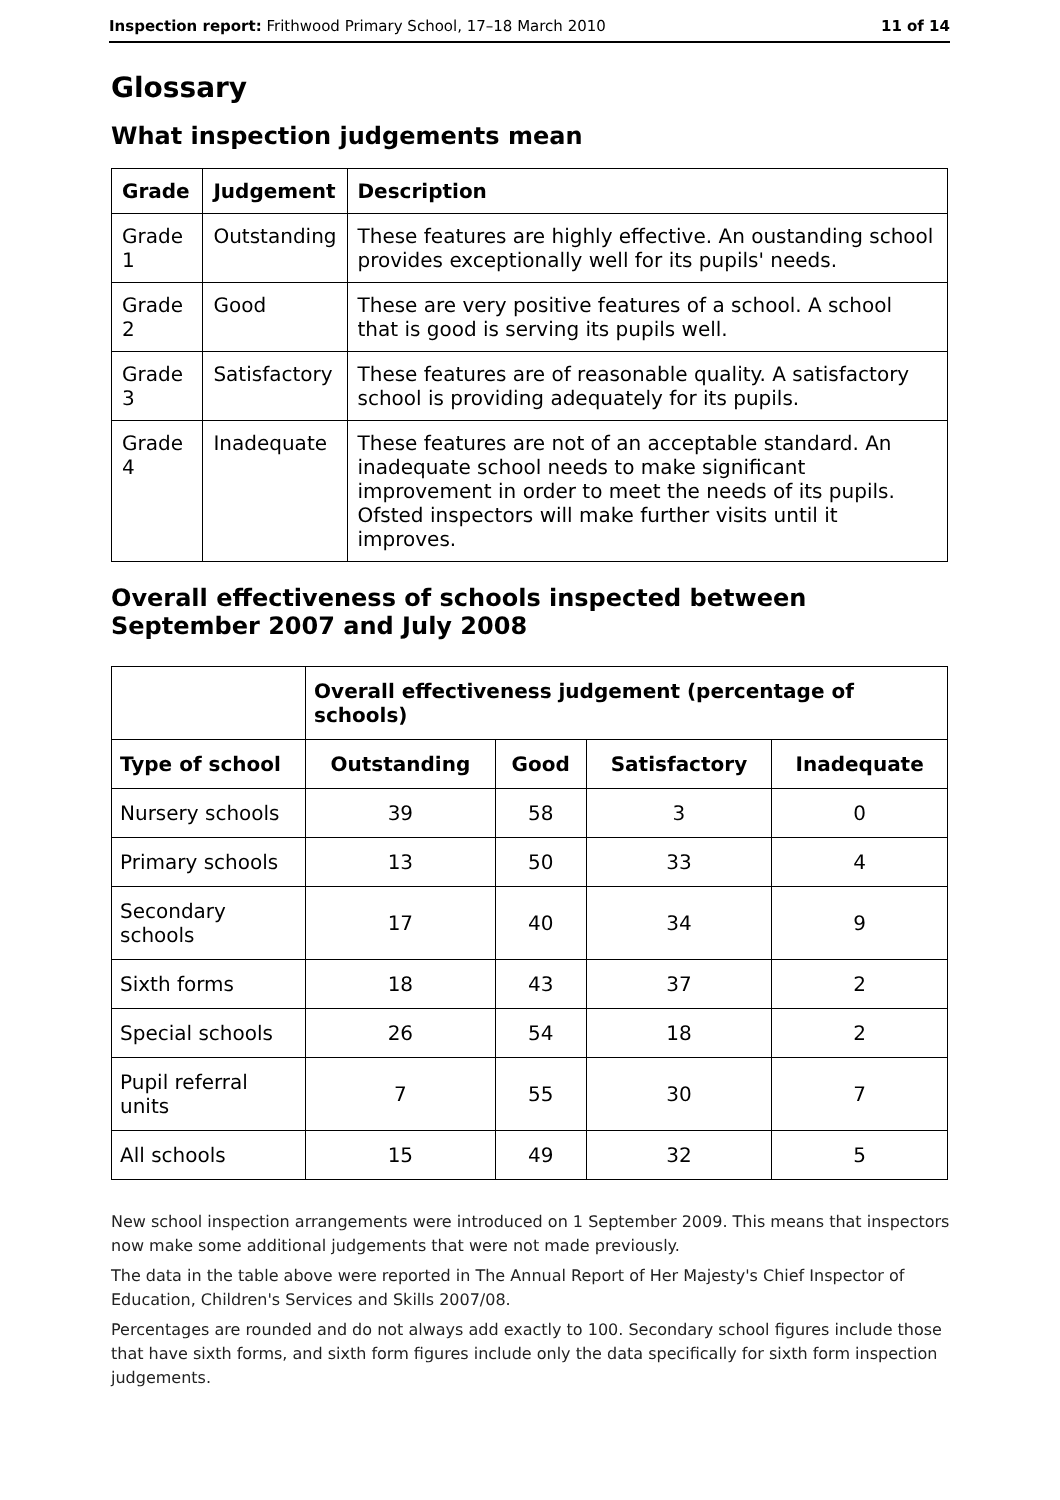Inspection report: Frithwood Primary School, 17–18 March 2010 11 of 14
Glossary
What inspection judgements mean
| Grade | Judgement | Description |
| --- | --- | --- |
| Grade 1 | Outstanding | These features are highly effective. An oustanding school provides exceptionally well for its pupils' needs. |
| Grade 2 | Good | These are very positive features of a school. A school that is good is serving its pupils well. |
| Grade 3 | Satisfactory | These features are of reasonable quality. A satisfactory school is providing adequately for its pupils. |
| Grade 4 | Inadequate | These features are not of an acceptable standard. An inadequate school needs to make significant improvement in order to meet the needs of its pupils. Ofsted inspectors will make further visits until it improves. |
Overall effectiveness of schools inspected between September 2007 and July 2008
| | Overall effectiveness judgement (percentage of schools) | | | |
| Type of school | Outstanding | Good | Satisfactory | Inadequate |
| Nursery schools | 39 | 58 | 3 | 0 |
| Primary schools | 13 | 50 | 33 | 4 |
| Secondary schools | 17 | 40 | 34 | 9 |
| Sixth forms | 18 | 43 | 37 | 2 |
| Special schools | 26 | 54 | 18 | 2 |
| Pupil referral units | 7 | 55 | 30 | 7 |
| All schools | 15 | 49 | 32 | 5 |
New school inspection arrangements were introduced on 1 September 2009. This means that inspectors now make some additional judgements that were not made previously.
The data in the table above were reported in The Annual Report of Her Majesty's Chief Inspector of Education, Children's Services and Skills 2007/08.
Percentages are rounded and do not always add exactly to 100. Secondary school figures include those that have sixth forms, and sixth form figures include only the data specifically for sixth form inspection judgements.